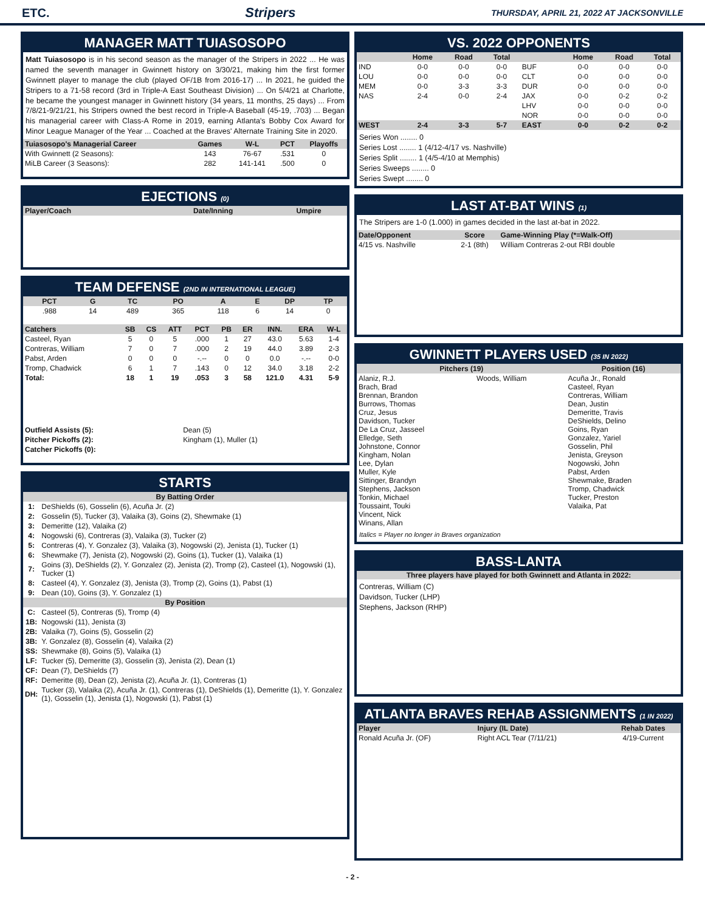ETC. Stripers THURSDAY, APRIL 21, 2022 AT JACKSONVILLE
MANAGER MATT TUIASOSOPO
Matt Tuiasosopo is in his second season as the manager of the Stripers in 2022 ... He was named the seventh manager in Gwinnett history on 3/30/21, making him the first former Gwinnett player to manage the club (played OF/1B from 2016-17) ... In 2021, he guided the Stripers to a 71-58 record (3rd in Triple-A East Southeast Division) ... On 5/4/21 at Charlotte, he became the youngest manager in Gwinnett history (34 years, 11 months, 25 days) ... From 7/8/21-9/21/21, his Stripers owned the best record in Triple-A Baseball (45-19, .703) ... Began his managerial career with Class-A Rome in 2019, earning Atlanta's Bobby Cox Award for Minor League Manager of the Year ... Coached at the Braves' Alternate Training Site in 2020.
| Tuiasosopo's Managerial Career | Games | W-L | PCT | Playoffs |
| --- | --- | --- | --- | --- |
| With Gwinnett (2 Seasons): | 143 | 76-67 | .531 | 0 |
| MiLB Career (3 Seasons): | 282 | 141-141 | .500 | 0 |
EJECTIONS (0)
| Player/Coach | Date/Inning | Umpire |
| --- | --- | --- |
TEAM DEFENSE (2ND IN INTERNATIONAL LEAGUE)
| PCT | G | TC | PO | A | E | DP | TP |
| --- | --- | --- | --- | --- | --- | --- | --- |
| .988 | 14 | 489 | 365 | 118 | 6 | 14 | 0 |
| Catchers | SB | CS | ATT | PCT | PB | ER | INN. | ERA | W-L |
| --- | --- | --- | --- | --- | --- | --- | --- | --- | --- |
| Casteel, Ryan | 5 | 0 | 5 | .000 | 1 | 27 | 43.0 | 5.63 | 1-4 |
| Contreras, William | 7 | 0 | 7 | .000 | 2 | 19 | 44.0 | 3.89 | 2-3 |
| Pabst, Arden | 0 | 0 | 0 | -.-- | 0 | 0 | 0.0 | -.-- | 0-0 |
| Tromp, Chadwick | 6 | 1 | 7 | .143 | 0 | 12 | 34.0 | 3.18 | 2-2 |
| Total: | 18 | 1 | 19 | .053 | 3 | 58 | 121.0 | 4.31 | 5-9 |
| Outfield Assists (5): | Dean (5) |
| Pitcher Pickoffs (2): | Kingham (1), Muller (1) |
| Catcher Pickoffs (0): | |
STARTS
| By Batting Order | |
| 1: | DeShields (6), Gosselin (6), Acuña Jr. (2) |
| 2: | Gosselin (5), Tucker (3), Valaika (3), Goins (2), Shewmake (1) |
| 3: | Demeritte (12), Valaika (2) |
| 4: | Nogowski (6), Contreras (3), Valaika (3), Tucker (2) |
| 5: | Contreras (4), Y. Gonzalez (3), Valaika (3), Nogowski (2), Jenista (1), Tucker (1) |
| 6: | Shewmake (7), Jenista (2), Nogowski (2), Goins (1), Tucker (1), Valaika (1) |
| 7: | Goins (3), DeShields (2), Y. Gonzalez (2), Jenista (2), Tromp (2), Casteel (1), Nogowski (1), Tucker (1) |
| 8: | Casteel (4), Y. Gonzalez (3), Jenista (3), Tromp (2), Goins (1), Pabst (1) |
| 9: | Dean (10), Goins (3), Y. Gonzalez (1) |
| By Position | |
| C: | Casteel (5), Contreras (5), Tromp (4) |
| 1B: | Nogowski (11), Jenista (3) |
| 2B: | Valaika (7), Goins (5), Gosselin (2) |
| 3B: | Y. Gonzalez (8), Gosselin (4), Valaika (2) |
| SS: | Shewmake (8), Goins (5), Valaika (1) |
| LF: | Tucker (5), Demeritte (3), Gosselin (3), Jenista (2), Dean (1) |
| CF: | Dean (7), DeShields (7) |
| RF: | Demeritte (8), Dean (2), Jenista (2), Acuña Jr. (1), Contreras (1) |
| DH: | Tucker (3), Valaika (2), Acuña Jr. (1), Contreras (1), DeShields (1), Demeritte (1), Y. Gonzalez (1), Gosselin (1), Jenista (1), Nogowski (1), Pabst (1) |
VS. 2022 OPPONENTS
| | Home | Road | Total | | Home | Road | Total |
| --- | --- | --- | --- | --- | --- | --- | --- |
| IND | 0-0 | 0-0 | 0-0 | BUF | 0-0 | 0-0 | 0-0 |
| LOU | 0-0 | 0-0 | 0-0 | CLT | 0-0 | 0-0 | 0-0 |
| MEM | 0-0 | 3-3 | 3-3 | DUR | 0-0 | 0-0 | 0-0 |
| NAS | 2-4 | 0-0 | 2-4 | JAX | 0-0 | 0-2 | 0-2 |
| | | | | LHV | 0-0 | 0-0 | 0-0 |
| | | | | NOR | 0-0 | 0-0 | 0-0 |
| WEST | 2-4 | 3-3 | 5-7 | EAST | 0-0 | 0-2 | 0-2 |
Series Won ........ 0
Series Lost ........ 1 (4/12-4/17 vs. Nashville)
Series Split ........ 1 (4/5-4/10 at Memphis)
Series Sweeps ........ 0
Series Swept ........ 0
LAST AT-BAT WINS (1)
The Stripers are 1-0 (1.000) in games decided in the last at-bat in 2022.
| Date/Opponent | Score | Game-Winning Play (*=Walk-Off) |
| --- | --- | --- |
| 4/15 vs. Nashville | 2-1 (8th) | William Contreras 2-out RBI double |
GWINNETT PLAYERS USED (35 IN 2022)
| Pitchers (19) | | Position (16) |
| --- | --- | --- |
| Alaniz, R.J. Brach, Brad Brennan, Brandon Burrows, Thomas Cruz, Jesus Davidson, Tucker De La Cruz, Jasseel Elledge, Seth Johnstone, Connor Kingham, Nolan Lee, Dylan Muller, Kyle Sittinger, Brandyn Stephens, Jackson Tonkin, Michael Toussaint, Touki Vincent, Nick Winans, Allan | Woods, William | Acuña Jr., Ronald Casteel, Ryan Contreras, William Dean, Justin Demeritte, Travis DeShields, Delino Goins, Ryan Gonzalez, Yariel Gosselin, Phil Jenista, Greyson Nogowski, John Pabst, Arden Shewmake, Braden Tromp, Chadwick Tucker, Preston Valaika, Pat |
Italics = Player no longer in Braves organization
BASS-LANTA
Three players have played for both Gwinnett and Atlanta in 2022:
Contreras, William (C)
Davidson, Tucker (LHP)
Stephens, Jackson (RHP)
ATLANTA BRAVES REHAB ASSIGNMENTS (1 IN 2022)
| Player | Injury (IL Date) | Rehab Dates |
| --- | --- | --- |
| Ronald Acuña Jr. (OF) | Right ACL Tear (7/11/21) | 4/19-Current |
- 2 -